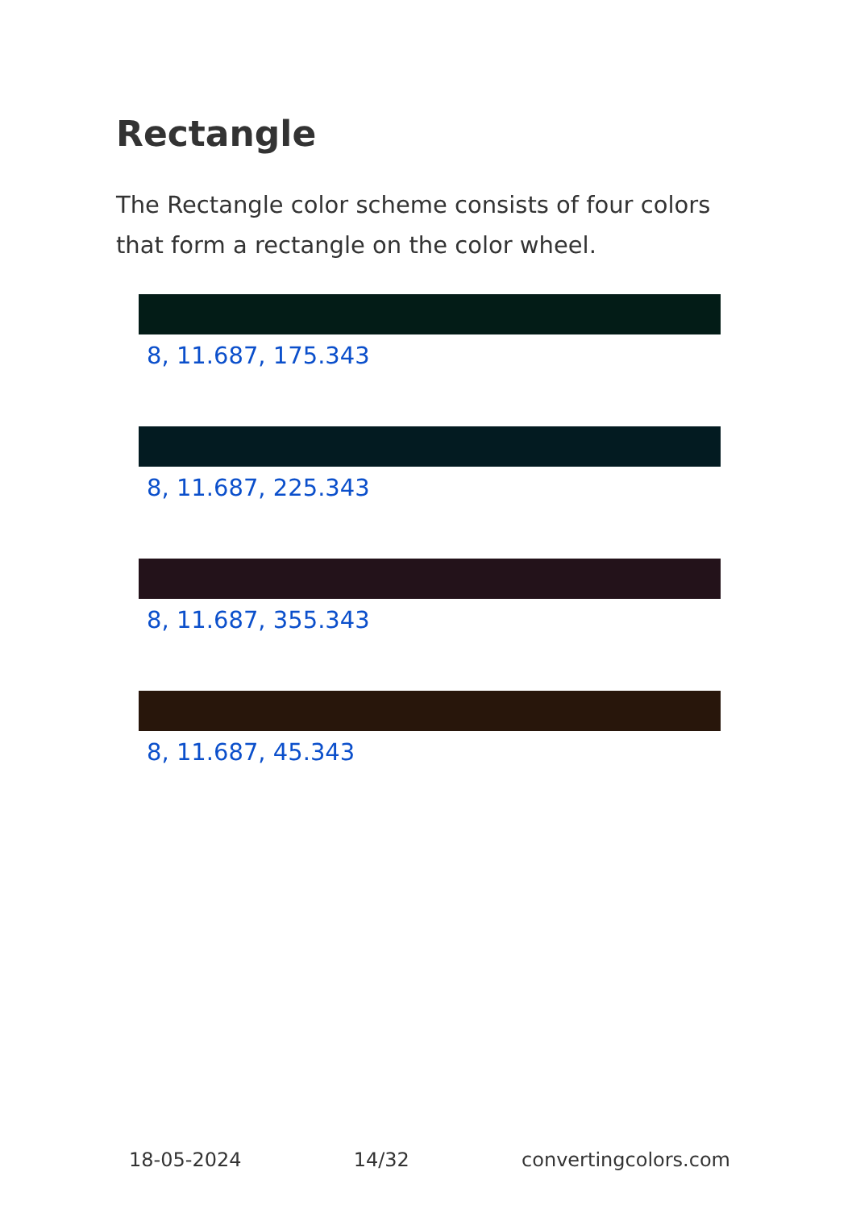Rectangle
The Rectangle color scheme consists of four colors that form a rectangle on the color wheel.
8, 11.687, 175.343
8, 11.687, 225.343
8, 11.687, 355.343
8, 11.687, 45.343
18-05-2024 14/32 convertingcolors.com